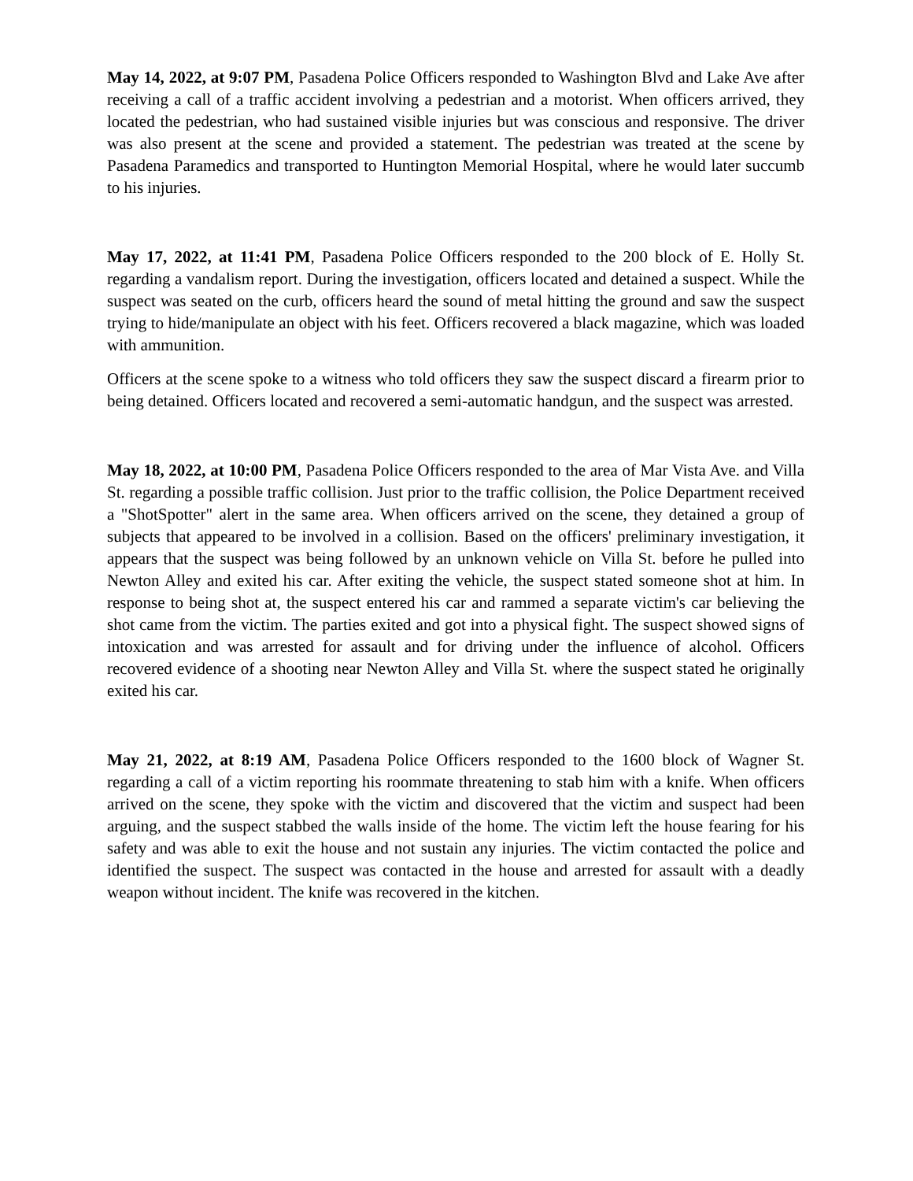May 14, 2022, at 9:07 PM, Pasadena Police Officers responded to Washington Blvd and Lake Ave after receiving a call of a traffic accident involving a pedestrian and a motorist. When officers arrived, they located the pedestrian, who had sustained visible injuries but was conscious and responsive. The driver was also present at the scene and provided a statement. The pedestrian was treated at the scene by Pasadena Paramedics and transported to Huntington Memorial Hospital, where he would later succumb to his injuries.
May 17, 2022, at 11:41 PM, Pasadena Police Officers responded to the 200 block of E. Holly St. regarding a vandalism report. During the investigation, officers located and detained a suspect. While the suspect was seated on the curb, officers heard the sound of metal hitting the ground and saw the suspect trying to hide/manipulate an object with his feet. Officers recovered a black magazine, which was loaded with ammunition.
Officers at the scene spoke to a witness who told officers they saw the suspect discard a firearm prior to being detained. Officers located and recovered a semi-automatic handgun, and the suspect was arrested.
May 18, 2022, at 10:00 PM, Pasadena Police Officers responded to the area of Mar Vista Ave. and Villa St. regarding a possible traffic collision. Just prior to the traffic collision, the Police Department received a "ShotSpotter" alert in the same area. When officers arrived on the scene, they detained a group of subjects that appeared to be involved in a collision. Based on the officers' preliminary investigation, it appears that the suspect was being followed by an unknown vehicle on Villa St. before he pulled into Newton Alley and exited his car. After exiting the vehicle, the suspect stated someone shot at him. In response to being shot at, the suspect entered his car and rammed a separate victim's car believing the shot came from the victim. The parties exited and got into a physical fight. The suspect showed signs of intoxication and was arrested for assault and for driving under the influence of alcohol. Officers recovered evidence of a shooting near Newton Alley and Villa St. where the suspect stated he originally exited his car.
May 21, 2022, at 8:19 AM, Pasadena Police Officers responded to the 1600 block of Wagner St. regarding a call of a victim reporting his roommate threatening to stab him with a knife. When officers arrived on the scene, they spoke with the victim and discovered that the victim and suspect had been arguing, and the suspect stabbed the walls inside of the home. The victim left the house fearing for his safety and was able to exit the house and not sustain any injuries. The victim contacted the police and identified the suspect. The suspect was contacted in the house and arrested for assault with a deadly weapon without incident. The knife was recovered in the kitchen.